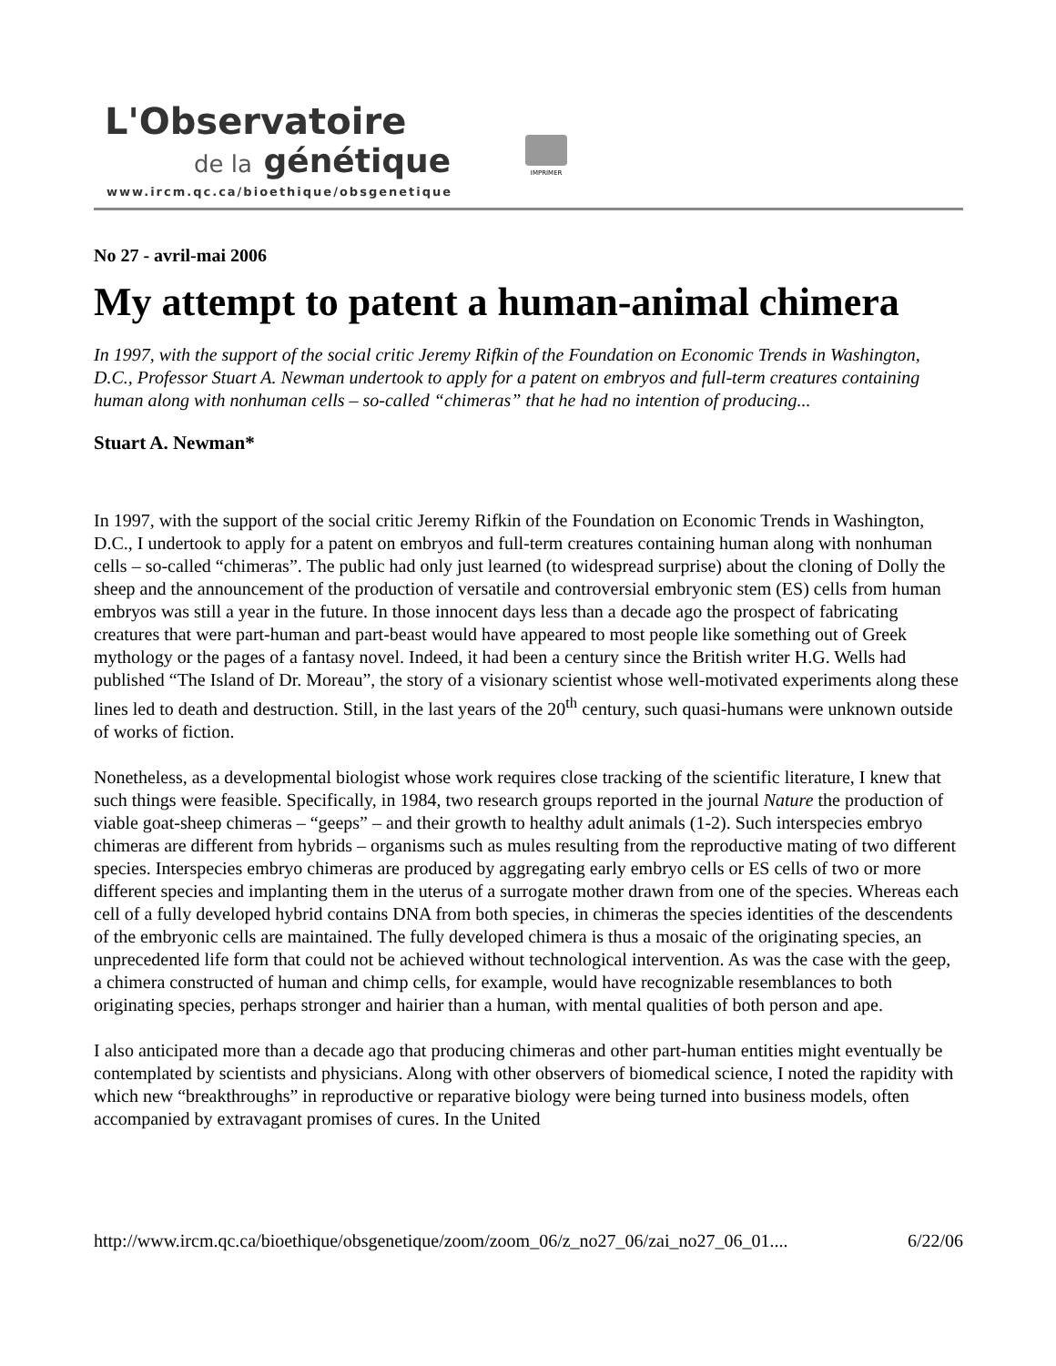L'Observatoire
de la génétique
www.ircm.qc.ca/bioethique/obsgenetique
IMPRIMER
No 27 - avril-mai 2006
My attempt to patent a human-animal chimera
In 1997, with the support of the social critic Jeremy Rifkin of the Foundation on Economic Trends in Washington, D.C., Professor Stuart A. Newman undertook to apply for a patent on embryos and full-term creatures containing human along with nonhuman cells – so-called “chimeras” that he had no intention of producing...
Stuart A. Newman*
In 1997, with the support of the social critic Jeremy Rifkin of the Foundation on Economic Trends in Washington, D.C., I undertook to apply for a patent on embryos and full-term creatures containing human along with nonhuman cells – so-called “chimeras”. The public had only just learned (to widespread surprise) about the cloning of Dolly the sheep and the announcement of the production of versatile and controversial embryonic stem (ES) cells from human embryos was still a year in the future. In those innocent days less than a decade ago the prospect of fabricating creatures that were part-human and part-beast would have appeared to most people like something out of Greek mythology or the pages of a fantasy novel. Indeed, it had been a century since the British writer H.G. Wells had published “The Island of Dr. Moreau”, the story of a visionary scientist whose well-motivated experiments along these lines led to death and destruction. Still, in the last years of the 20<sup>th</sup> century, such quasi-humans were unknown outside of works of fiction.
Nonetheless, as a developmental biologist whose work requires close tracking of the scientific literature, I knew that such things were feasible. Specifically, in 1984, two research groups reported in the journal Nature the production of viable goat-sheep chimeras – “geeps” – and their growth to healthy adult animals (1-2). Such interspecies embryo chimeras are different from hybrids – organisms such as mules resulting from the reproductive mating of two different species. Interspecies embryo chimeras are produced by aggregating early embryo cells or ES cells of two or more different species and implanting them in the uterus of a surrogate mother drawn from one of the species. Whereas each cell of a fully developed hybrid contains DNA from both species, in chimeras the species identities of the descendents of the embryonic cells are maintained. The fully developed chimera is thus a mosaic of the originating species, an unprecedented life form that could not be achieved without technological intervention. As was the case with the geep, a chimera constructed of human and chimp cells, for example, would have recognizable resemblances to both originating species, perhaps stronger and hairier than a human, with mental qualities of both person and ape.
I also anticipated more than a decade ago that producing chimeras and other part-human entities might eventually be contemplated by scientists and physicians. Along with other observers of biomedical science, I noted the rapidity with which new “breakthroughs” in reproductive or reparative biology were being turned into business models, often accompanied by extravagant promises of cures. In the United
http://www.ircm.qc.ca/bioethique/obsgenetique/zoom/zoom_06/z_no27_06/zai_no27_06_01.... 6/22/06